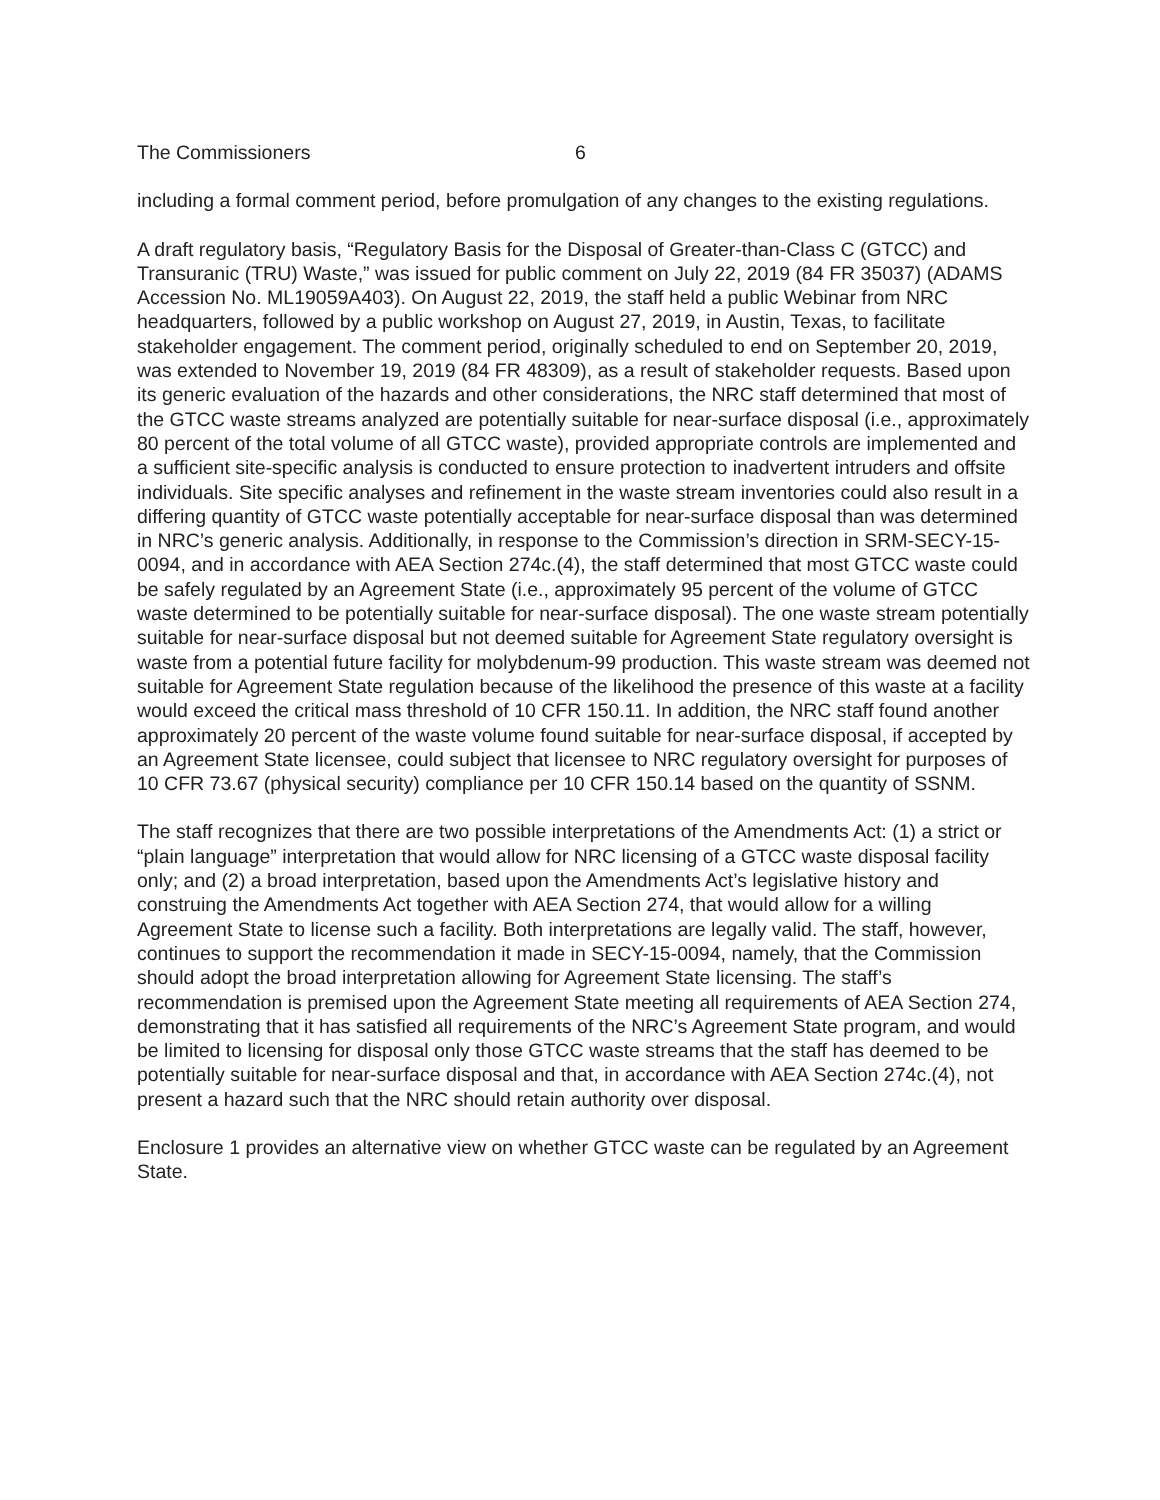The Commissioners 6
including a formal comment period, before promulgation of any changes to the existing regulations.
A draft regulatory basis, “Regulatory Basis for the Disposal of Greater-than-Class C (GTCC) and Transuranic (TRU) Waste,” was issued for public comment on July 22, 2019 (84 FR 35037) (ADAMS Accession No. ML19059A403). On August 22, 2019, the staff held a public Webinar from NRC headquarters, followed by a public workshop on August 27, 2019, in Austin, Texas, to facilitate stakeholder engagement. The comment period, originally scheduled to end on September 20, 2019, was extended to November 19, 2019 (84 FR 48309), as a result of stakeholder requests. Based upon its generic evaluation of the hazards and other considerations, the NRC staff determined that most of the GTCC waste streams analyzed are potentially suitable for near-surface disposal (i.e., approximately 80 percent of the total volume of all GTCC waste), provided appropriate controls are implemented and a sufficient site-specific analysis is conducted to ensure protection to inadvertent intruders and offsite individuals. Site specific analyses and refinement in the waste stream inventories could also result in a differing quantity of GTCC waste potentially acceptable for near-surface disposal than was determined in NRC’s generic analysis. Additionally, in response to the Commission’s direction in SRM-SECY-15-0094, and in accordance with AEA Section 274c.(4), the staff determined that most GTCC waste could be safely regulated by an Agreement State (i.e., approximately 95 percent of the volume of GTCC waste determined to be potentially suitable for near-surface disposal). The one waste stream potentially suitable for near-surface disposal but not deemed suitable for Agreement State regulatory oversight is waste from a potential future facility for molybdenum-99 production. This waste stream was deemed not suitable for Agreement State regulation because of the likelihood the presence of this waste at a facility would exceed the critical mass threshold of 10 CFR 150.11. In addition, the NRC staff found another approximately 20 percent of the waste volume found suitable for near-surface disposal, if accepted by an Agreement State licensee, could subject that licensee to NRC regulatory oversight for purposes of 10 CFR 73.67 (physical security) compliance per 10 CFR 150.14 based on the quantity of SSNM.
The staff recognizes that there are two possible interpretations of the Amendments Act: (1) a strict or “plain language” interpretation that would allow for NRC licensing of a GTCC waste disposal facility only; and (2) a broad interpretation, based upon the Amendments Act’s legislative history and construing the Amendments Act together with AEA Section 274, that would allow for a willing Agreement State to license such a facility. Both interpretations are legally valid. The staff, however, continues to support the recommendation it made in SECY-15-0094, namely, that the Commission should adopt the broad interpretation allowing for Agreement State licensing. The staff’s recommendation is premised upon the Agreement State meeting all requirements of AEA Section 274, demonstrating that it has satisfied all requirements of the NRC’s Agreement State program, and would be limited to licensing for disposal only those GTCC waste streams that the staff has deemed to be potentially suitable for near-surface disposal and that, in accordance with AEA Section 274c.(4), not present a hazard such that the NRC should retain authority over disposal.
Enclosure 1 provides an alternative view on whether GTCC waste can be regulated by an Agreement State.